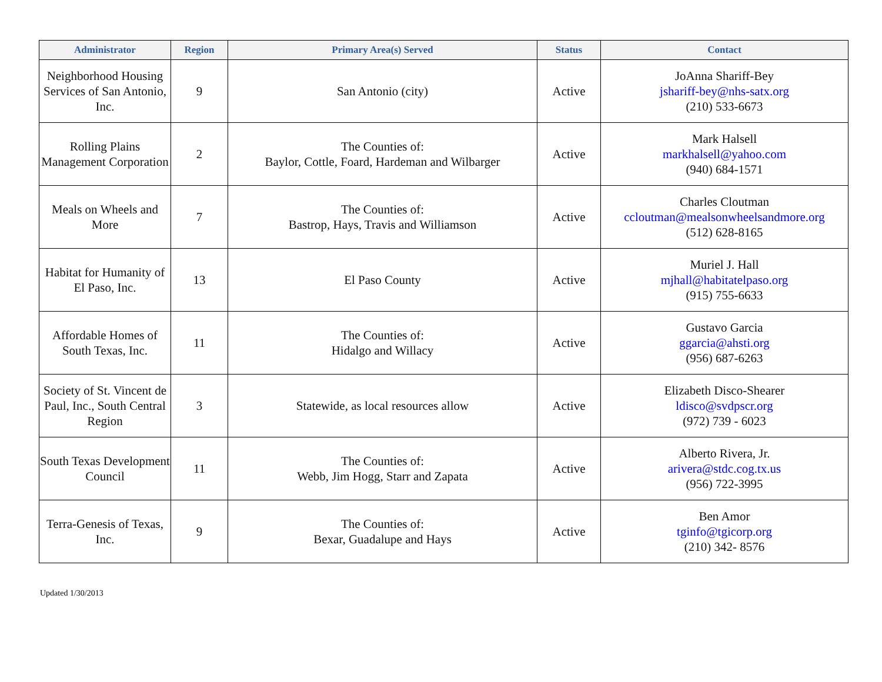| Administrator | Region | Primary Area(s) Served | Status | Contact |
| --- | --- | --- | --- | --- |
| Neighborhood Housing Services of San Antonio, Inc. | 9 | San Antonio (city) | Active | JoAnna Shariff-Bey jshariff-bey@nhs-satx.org (210) 533-6673 |
| Rolling Plains Management Corporation | 2 | The Counties of: Baylor, Cottle, Foard, Hardeman and Wilbarger | Active | Mark Halsell markhalsell@yahoo.com (940) 684-1571 |
| Meals on Wheels and More | 7 | The Counties of: Bastrop, Hays, Travis and Williamson | Active | Charles Cloutman ccloutman@mealsonwheelsandmore.org (512) 628-8165 |
| Habitat for Humanity of El Paso, Inc. | 13 | El Paso County | Active | Muriel J. Hall mjhall@habitatelpaso.org (915) 755-6633 |
| Affordable Homes of South Texas, Inc. | 11 | The Counties of: Hidalgo and Willacy | Active | Gustavo Garcia ggarcia@ahsti.org (956) 687-6263 |
| Society of St. Vincent de Paul, Inc., South Central Region | 3 | Statewide, as local resources allow | Active | Elizabeth Disco-Shearer ldisco@svdpscr.org (972) 739 - 6023 |
| South Texas Development Council | 11 | The Counties of: Webb, Jim Hogg, Starr and Zapata | Active | Alberto Rivera, Jr. arivera@stdc.cog.tx.us (956) 722-3995 |
| Terra-Genesis of Texas, Inc. | 9 | The Counties of: Bexar, Guadalupe and Hays | Active | Ben Amor tginfo@tgicorp.org (210) 342- 8576 |
Updated 1/30/2013